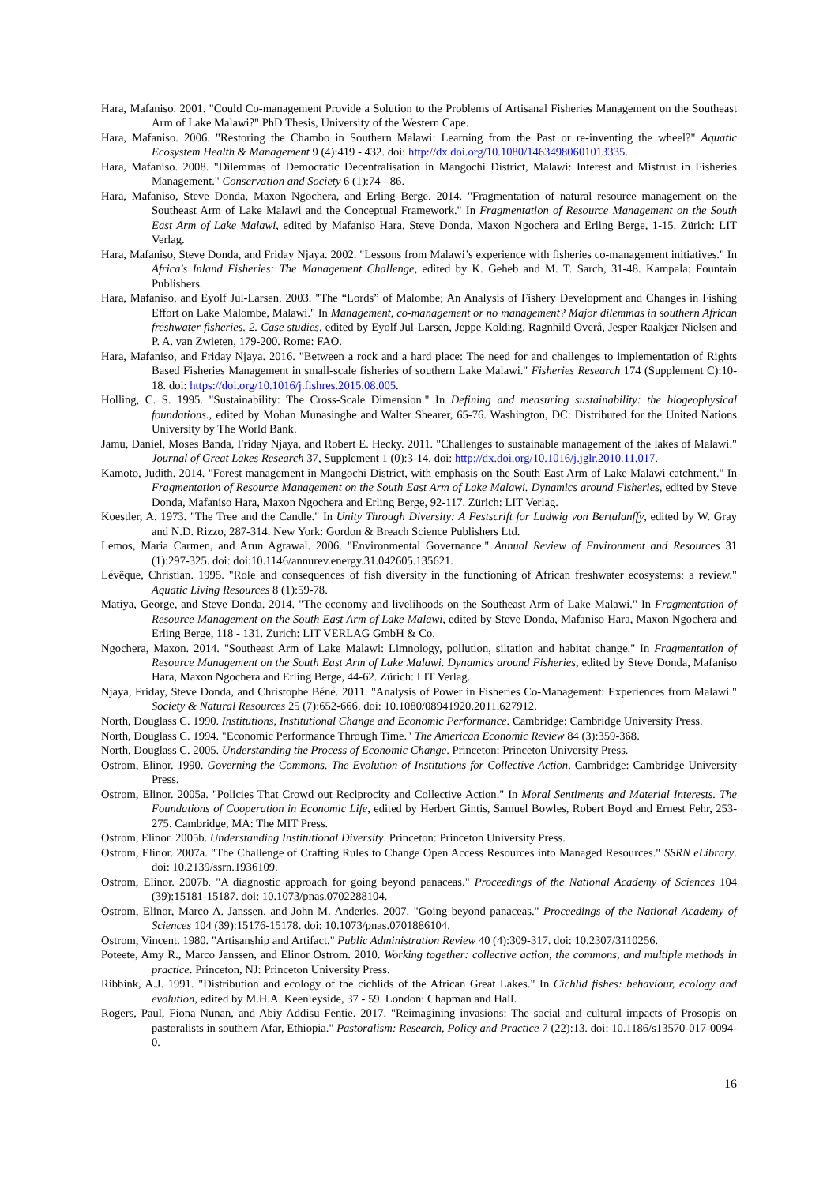Hara, Mafaniso. 2001. "Could Co-management Provide a Solution to the Problems of Artisanal Fisheries Management on the Southeast Arm of Lake Malawi?" PhD Thesis, University of the Western Cape.
Hara, Mafaniso. 2006. "Restoring the Chambo in Southern Malawi: Learning from the Past or re-inventing the wheel?" Aquatic Ecosystem Health & Management 9 (4):419 - 432. doi: http://dx.doi.org/10.1080/14634980601013335.
Hara, Mafaniso. 2008. "Dilemmas of Democratic Decentralisation in Mangochi District, Malawi: Interest and Mistrust in Fisheries Management." Conservation and Society 6 (1):74 - 86.
Hara, Mafaniso, Steve Donda, Maxon Ngochera, and Erling Berge. 2014. "Fragmentation of natural resource management on the Southeast Arm of Lake Malawi and the Conceptual Framework." In Fragmentation of Resource Management on the South East Arm of Lake Malawi, edited by Mafaniso Hara, Steve Donda, Maxon Ngochera and Erling Berge, 1-15. Zürich: LIT Verlag.
Hara, Mafaniso, Steve Donda, and Friday Njaya. 2002. "Lessons from Malawi’s experience with fisheries co-management initiatives." In Africa's Inland Fisheries: The Management Challenge, edited by K. Geheb and M. T. Sarch, 31-48. Kampala: Fountain Publishers.
Hara, Mafaniso, and Eyolf Jul-Larsen. 2003. "The “Lords” of Malombe; An Analysis of Fishery Development and Changes in Fishing Effort on Lake Malombe, Malawi." In Management, co-management or no management? Major dilemmas in southern African freshwater fisheries. 2. Case studies, edited by Eyolf Jul-Larsen, Jeppe Kolding, Ragnhild Overå, Jesper Raakjær Nielsen and P. A. van Zwieten, 179-200. Rome: FAO.
Hara, Mafaniso, and Friday Njaya. 2016. "Between a rock and a hard place: The need for and challenges to implementation of Rights Based Fisheries Management in small-scale fisheries of southern Lake Malawi." Fisheries Research 174 (Supplement C):10-18. doi: https://doi.org/10.1016/j.fishres.2015.08.005.
Holling, C. S. 1995. "Sustainability: The Cross-Scale Dimension." In Defining and measuring sustainability: the biogeophysical foundations., edited by Mohan Munasinghe and Walter Shearer, 65-76. Washington, DC: Distributed for the United Nations University by The World Bank.
Jamu, Daniel, Moses Banda, Friday Njaya, and Robert E. Hecky. 2011. "Challenges to sustainable management of the lakes of Malawi." Journal of Great Lakes Research 37, Supplement 1 (0):3-14. doi: http://dx.doi.org/10.1016/j.jglr.2010.11.017.
Kamoto, Judith. 2014. "Forest management in Mangochi District, with emphasis on the South East Arm of Lake Malawi catchment." In Fragmentation of Resource Management on the South East Arm of Lake Malawi. Dynamics around Fisheries, edited by Steve Donda, Mafaniso Hara, Maxon Ngochera and Erling Berge, 92-117. Zürich: LIT Verlag.
Koestler, A. 1973. "The Tree and the Candle." In Unity Through Diversity: A Festscrift for Ludwig von Bertalanffy, edited by W. Gray and N.D. Rizzo, 287-314. New York: Gordon & Breach Science Publishers Ltd.
Lemos, Maria Carmen, and Arun Agrawal. 2006. "Environmental Governance." Annual Review of Environment and Resources 31 (1):297-325. doi: doi:10.1146/annurev.energy.31.042605.135621.
Lévêque, Christian. 1995. "Role and consequences of fish diversity in the functioning of African freshwater ecosystems: a review." Aquatic Living Resources 8 (1):59-78.
Matiya, George, and Steve Donda. 2014. "The economy and livelihoods on the Southeast Arm of Lake Malawi." In Fragmentation of Resource Management on the South East Arm of Lake Malawi, edited by Steve Donda, Mafaniso Hara, Maxon Ngochera and Erling Berge, 118 - 131. Zurich: LIT VERLAG GmbH & Co.
Ngochera, Maxon. 2014. "Southeast Arm of Lake Malawi: Limnology, pollution, siltation and habitat change." In Fragmentation of Resource Management on the South East Arm of Lake Malawi. Dynamics around Fisheries, edited by Steve Donda, Mafaniso Hara, Maxon Ngochera and Erling Berge, 44-62. Zürich: LIT Verlag.
Njaya, Friday, Steve Donda, and Christophe Béné. 2011. "Analysis of Power in Fisheries Co-Management: Experiences from Malawi." Society & Natural Resources 25 (7):652-666. doi: 10.1080/08941920.2011.627912.
North, Douglass C. 1990. Institutions, Institutional Change and Economic Performance. Cambridge: Cambridge University Press.
North, Douglass C. 1994. "Economic Performance Through Time." The American Economic Review 84 (3):359-368.
North, Douglass C. 2005. Understanding the Process of Economic Change. Princeton: Princeton University Press.
Ostrom, Elinor. 1990. Governing the Commons. The Evolution of Institutions for Collective Action. Cambridge: Cambridge University Press.
Ostrom, Elinor. 2005a. "Policies That Crowd out Reciprocity and Collective Action." In Moral Sentiments and Material Interests. The Foundations of Cooperation in Economic Life, edited by Herbert Gintis, Samuel Bowles, Robert Boyd and Ernest Fehr, 253-275. Cambridge, MA: The MIT Press.
Ostrom, Elinor. 2005b. Understanding Institutional Diversity. Princeton: Princeton University Press.
Ostrom, Elinor. 2007a. "The Challenge of Crafting Rules to Change Open Access Resources into Managed Resources." SSRN eLibrary. doi: 10.2139/ssrn.1936109.
Ostrom, Elinor. 2007b. "A diagnostic approach for going beyond panaceas." Proceedings of the National Academy of Sciences 104 (39):15181-15187. doi: 10.1073/pnas.0702288104.
Ostrom, Elinor, Marco A. Janssen, and John M. Anderies. 2007. "Going beyond panaceas." Proceedings of the National Academy of Sciences 104 (39):15176-15178. doi: 10.1073/pnas.0701886104.
Ostrom, Vincent. 1980. "Artisanship and Artifact." Public Administration Review 40 (4):309-317. doi: 10.2307/3110256.
Poteete, Amy R., Marco Janssen, and Elinor Ostrom. 2010. Working together: collective action, the commons, and multiple methods in practice. Princeton, NJ: Princeton University Press.
Ribbink, A.J. 1991. "Distribution and ecology of the cichlids of the African Great Lakes." In Cichlid fishes: behaviour, ecology and evolution, edited by M.H.A. Keenleyside, 37 - 59. London: Chapman and Hall.
Rogers, Paul, Fiona Nunan, and Abiy Addisu Fentie. 2017. "Reimagining invasions: The social and cultural impacts of Prosopis on pastoralists in southern Afar, Ethiopia." Pastoralism: Research, Policy and Practice 7 (22):13. doi: 10.1186/s13570-017-0094-0.
16